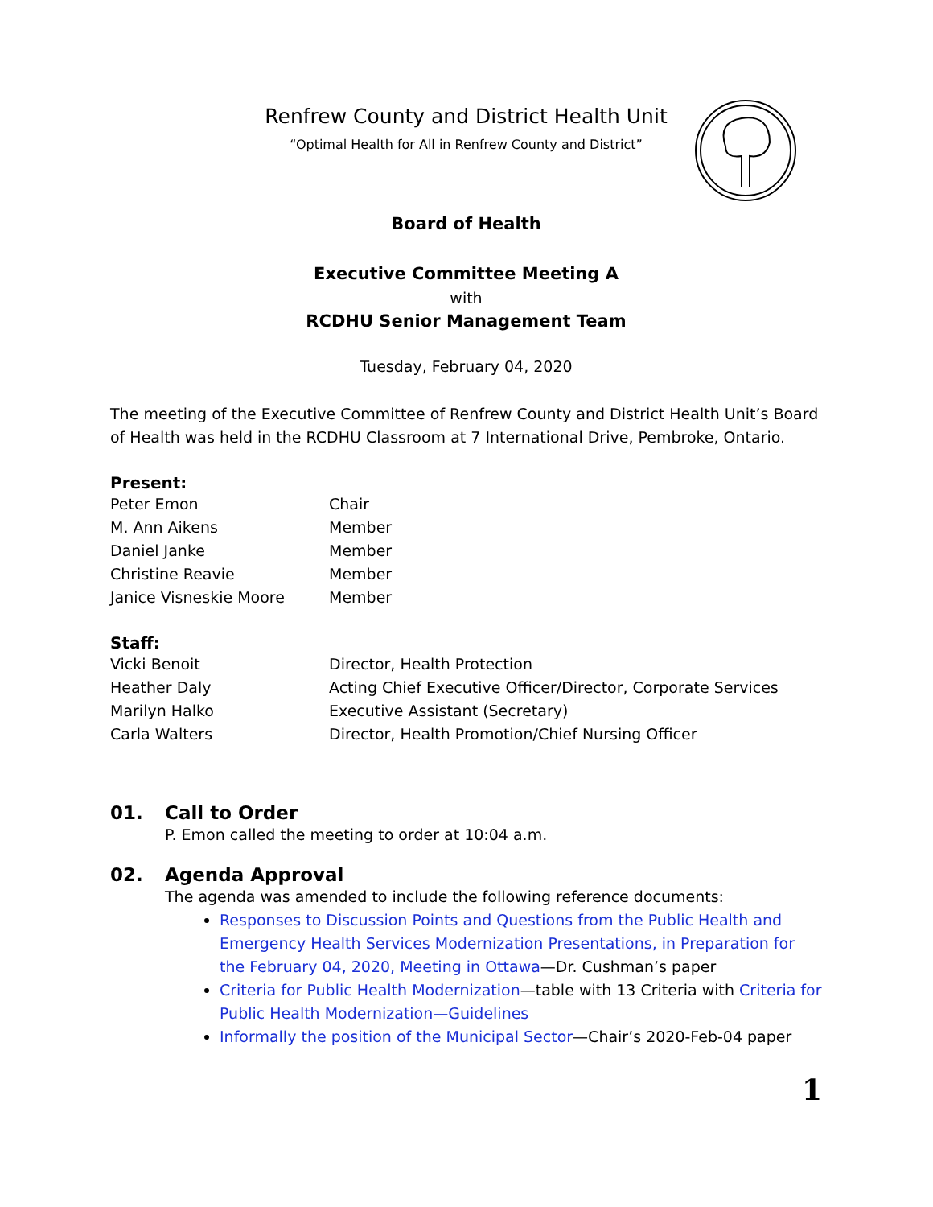Renfrew County and District Health Unit
“Optimal Health for All in Renfrew County and District”
Board of Health
Executive Committee Meeting A
with
RCDHU Senior Management Team
Tuesday, February 04, 2020
The meeting of the Executive Committee of Renfrew County and District Health Unit’s Board of Health was held in the RCDHU Classroom at 7 International Drive, Pembroke, Ontario.
Present:
| Peter Emon | Chair |
| M. Ann Aikens | Member |
| Daniel Janke | Member |
| Christine Reavie | Member |
| Janice Visneskie Moore | Member |
Staff:
| Vicki Benoit | Director, Health Protection |
| Heather Daly | Acting Chief Executive Officer/Director, Corporate Services |
| Marilyn Halko | Executive Assistant (Secretary) |
| Carla Walters | Director, Health Promotion/Chief Nursing Officer |
01. Call to Order
P. Emon called the meeting to order at 10:04 a.m.
02. Agenda Approval
The agenda was amended to include the following reference documents:
Responses to Discussion Points and Questions from the Public Health and Emergency Health Services Modernization Presentations, in Preparation for the February 04, 2020, Meeting in Ottawa—Dr. Cushman’s paper
Criteria for Public Health Modernization—table with 13 Criteria with Criteria for Public Health Modernization—Guidelines
Informally the position of the Municipal Sector—Chair’s 2020-Feb-04 paper
1